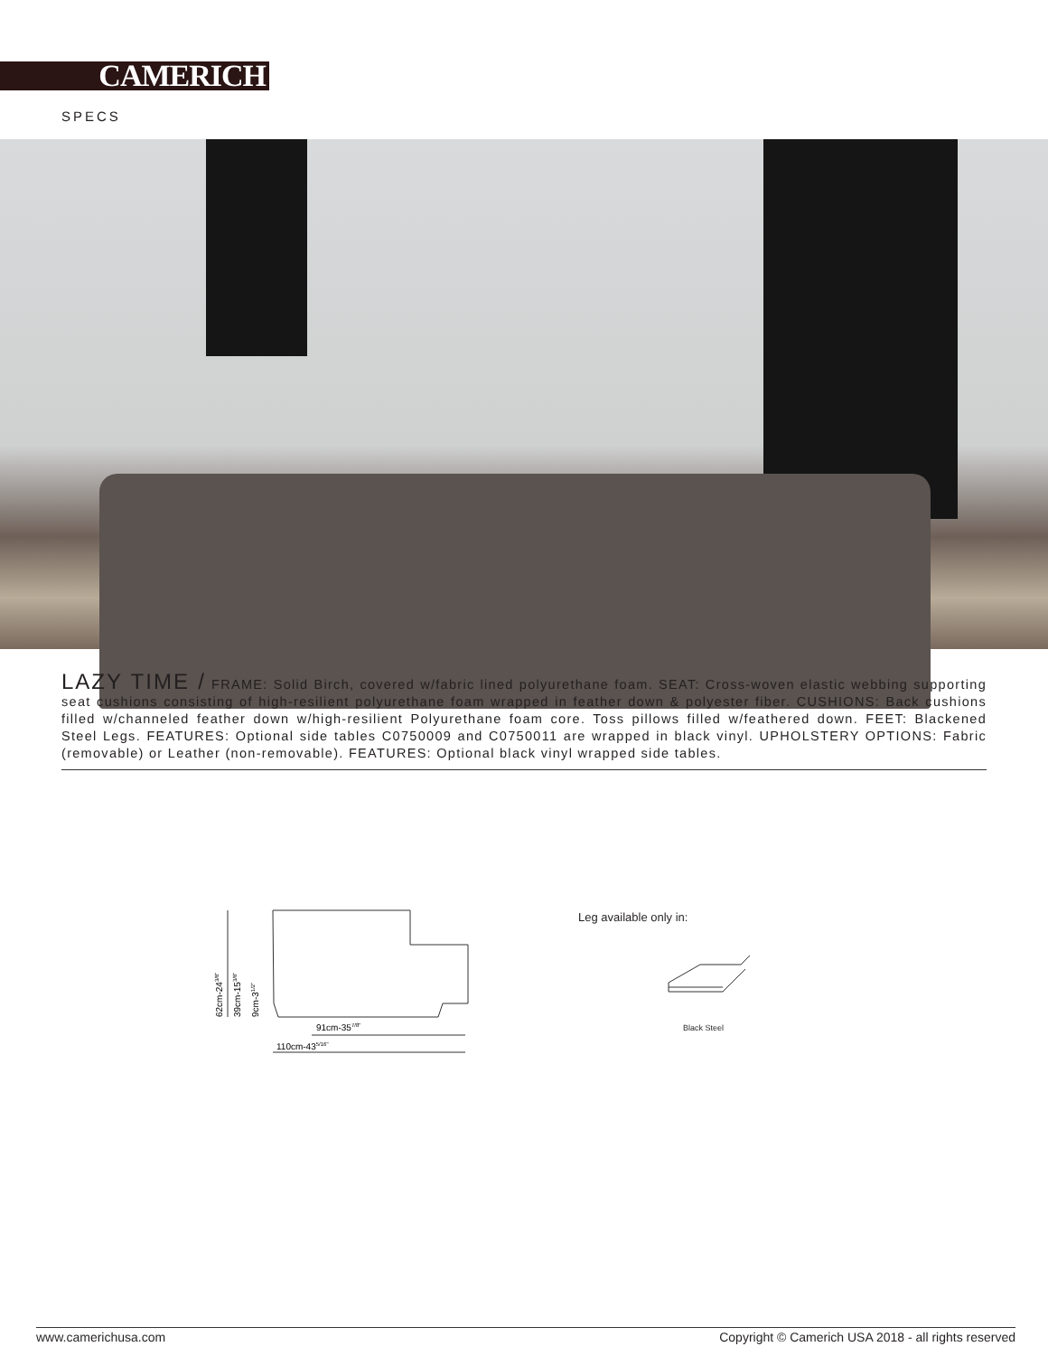CAMERICH
SPECS
LAZY TIME / FRAME: Solid Birch, covered w/fabric lined polyurethane foam. SEAT: Cross-woven elastic webbing supporting seat cushions consisting of high-resilient polyurethane foam wrapped in feather down & polyester fiber. CUSHIONS: Back cushions filled w/channeled feather down w/high-resilient Polyurethane foam core. Toss pillows filled w/feathered down. FEET: Blackened Steel Legs. FEATURES: Optional side tables C0750009 and C0750011 are wrapped in black vinyl. UPHOLSTERY OPTIONS: Fabric (removable) or Leather (non-removable). FEATURES: Optional black vinyl wrapped side tables.
62cm-243/8"
39cm-153/8"
9cm-31/2"
91cm-357/8"
110cm-435/16"
Leg available only in:
Black Steel
www.camerichusa.com Copyright © Camerich USA 2018 - all rights reserved